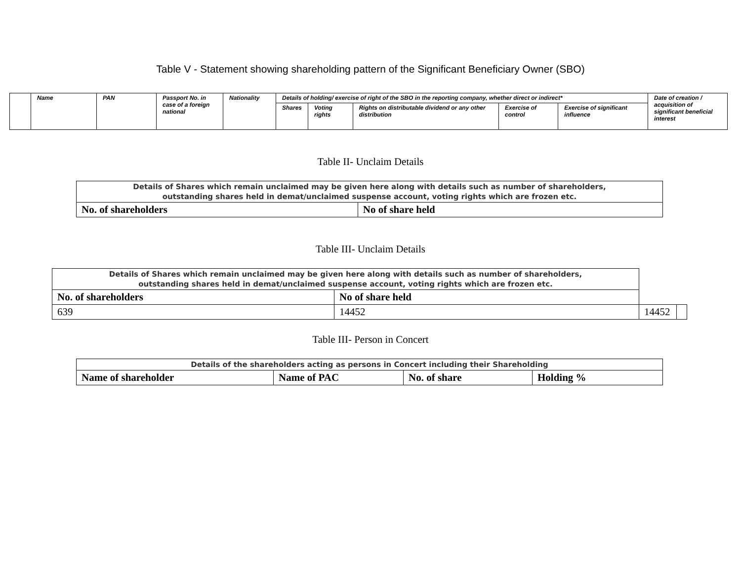Table V - Statement showing shareholding pattern of the Significant Beneficiary Owner (SBO)
| | Name | PAN | Passport No. in case of a foreign national | Nationality | Details of holding/ exercise of right of the SBO in the reporting company, whether direct or indirect* | | | | | Date of creation / acquisition of significant beneficial interest |
| | | | | | Shares | Voting rights | Rights on distributable dividend or any other distribution | Exercise of control | Exercise of significant influence | |
Table II- Unclaim Details
| Details of Shares which remain unclaimed may be given here along with details such as number of shareholders, outstanding shares held in demat/unclaimed suspense account, voting rights which are frozen etc. | |
| No. of shareholders | No of share held |
Table III- Unclaim Details
| Details of Shares which remain unclaimed may be given here along with details such as number of shareholders, outstanding shares held in demat/unclaimed suspense account, voting rights which are frozen etc. | | | |
| No. of shareholders | No of share held | | |
| 639 | 14452 | 14452 | |
Table III- Person in Concert
| Details of the shareholders acting as persons in Concert including their Shareholding | | | |
| Name of shareholder | Name of PAC | No. of share | Holding % |